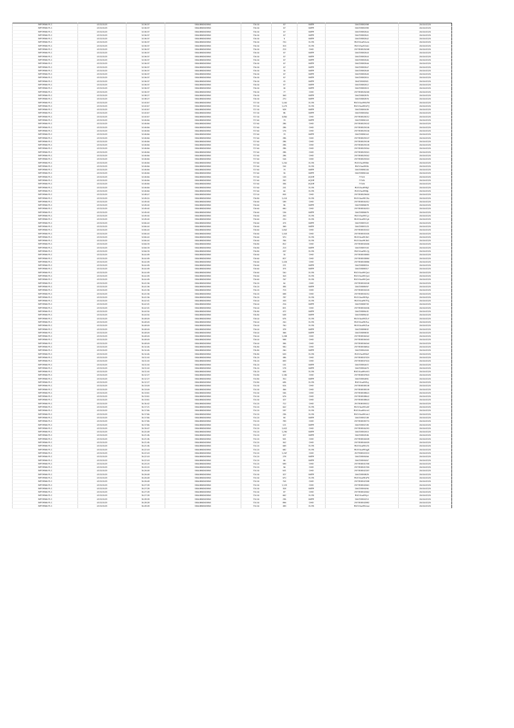| INFORMA PLC | 01/11/2023 | 14:36:37 | GB00BMJ6DW54 | 716.40 | 57 | BATE | 156728382498 | 2001001125 |
| INFORMA PLC | 01/11/2023 | 14:36:37 | GB00BMJ6DW54 | 716.40 | 57 | BATE | 156728382499 | 2001001125 |
| INFORMA PLC | 01/11/2023 | 14:36:37 | GB00BMJ6DW54 | 716.40 | 57 | BATE | 156728382500 | 2001001125 |
| INFORMA PLC | 01/11/2023 | 14:36:37 | GB00BMJ6DW54 | 716.40 | 57 | BATE | 156728382501 | 2001001125 |
| INFORMA PLC | 01/11/2023 | 14:36:37 | GB00BMJ6DW54 | 716.40 | 5 | BATE | 156728382502 | 2001001125 |
| INFORMA PLC | 01/11/2023 | 14:36:37 | GB00BMJ6DW54 | 716.40 | 720 | XLON | E0GVIaaRJuzw | 2001001125 |
| INFORMA PLC | 01/11/2023 | 14:36:37 | GB00BMJ6DW54 | 716.40 | 313 | XLON | E0GVIaaRJv00 | 2001001125 |
| INFORMA PLC | 01/11/2023 | 14:36:37 | GB00BMJ6DW54 | 716.40 | 213 | CHIX | 2977838325268 | 2001001125 |
| INFORMA PLC | 01/11/2023 | 14:36:37 | GB00BMJ6DW54 | 716.40 | 57 | BATE | 156728382503 | 2001001125 |
| INFORMA PLC | 01/11/2023 | 14:36:37 | GB00BMJ6DW54 | 716.40 | 57 | BATE | 156728382504 | 2001001125 |
| INFORMA PLC | 01/11/2023 | 14:36:37 | GB00BMJ6DW54 | 716.40 | 57 | BATE | 156728382505 | 2001001125 |
| INFORMA PLC | 01/11/2023 | 14:36:37 | GB00BMJ6DW54 | 716.40 | 57 | BATE | 156728382506 | 2001001125 |
| INFORMA PLC | 01/11/2023 | 14:36:37 | GB00BMJ6DW54 | 716.40 | 57 | BATE | 156728382507 | 2001001125 |
| INFORMA PLC | 01/11/2023 | 14:36:37 | GB00BMJ6DW54 | 716.40 | 15 | BATE | 156728382508 | 2001001125 |
| INFORMA PLC | 01/11/2023 | 14:36:37 | GB00BMJ6DW54 | 716.40 | 57 | BATE | 156728382509 | 2001001125 |
| INFORMA PLC | 01/11/2023 | 14:36:37 | GB00BMJ6DW54 | 716.40 | 57 | BATE | 156728382510 | 2001001125 |
| INFORMA PLC | 01/11/2023 | 14:36:37 | GB00BMJ6DW54 | 716.40 | 41 | BATE | 156728382511 | 2001001125 |
| INFORMA PLC | 01/11/2023 | 14:36:37 | GB00BMJ6DW54 | 716.40 | 57 | BATE | 156728382512 | 2001001125 |
| INFORMA PLC | 01/11/2023 | 14:36:37 | GB00BMJ6DW54 | 716.40 | 40 | BATE | 156728382513 | 2001001125 |
| INFORMA PLC | 01/11/2023 | 14:36:37 | GB00BMJ6DW54 | 716.40 | 77 | CHIX | 2977838325269 | 2001001125 |
| INFORMA PLC | 01/11/2023 | 14:38:27 | GB00BMJ6DW54 | 716.40 | 363 | BATE | 156728382875 | 2001001125 |
| INFORMA PLC | 01/11/2023 | 14:38:27 | GB00BMJ6DW54 | 716.40 | 270 | BATE | 156728382876 | 2001001125 |
| INFORMA PLC | 01/11/2023 | 14:44:57 | GB00BMJ6DW54 | 717.40 | 1,000 | XLON | E0GVIaaRK67M | 2001001125 |
| INFORMA PLC | 01/11/2023 | 14:44:57 | GB00BMJ6DW54 | 717.40 | 1,073 | XLON | E0GVIaaRK67Q | 2001001125 |
| INFORMA PLC | 01/11/2023 | 14:44:57 | GB00BMJ6DW54 | 717.40 | 928 | BATE | 156728384449 | 2001001125 |
| INFORMA PLC | 01/11/2023 | 14:44:57 | GB00BMJ6DW54 | 717.40 | 85 | BATE | 156728384450 | 2001001125 |
| INFORMA PLC | 01/11/2023 | 14:44:57 | GB00BMJ6DW54 | 717.40 | 3,850 | CHIX | 2977838328212 | 2001001125 |
| INFORMA PLC | 01/11/2023 | 14:46:56 | GB00BMJ6DW54 | 717.60 | 74 | BATE | 156728385103 | 2001001125 |
| INFORMA PLC | 01/11/2023 | 14:46:56 | GB00BMJ6DW54 | 717.60 | 285 | CHIX | 2977838329142 | 2001001125 |
| INFORMA PLC | 01/11/2023 | 14:46:56 | GB00BMJ6DW54 | 717.60 | 285 | CHIX | 2977838329145 | 2001001125 |
| INFORMA PLC | 01/11/2023 | 14:46:56 | GB00BMJ6DW54 | 717.60 | 176 | CHIX | 2977838329146 | 2001001125 |
| INFORMA PLC | 01/11/2023 | 14:46:56 | GB00BMJ6DW54 | 717.60 | 74 | BATE | 156728385104 | 2001001125 |
| INFORMA PLC | 01/11/2023 | 14:46:56 | GB00BMJ6DW54 | 717.60 | 285 | CHIX | 2977838329147 | 2001001125 |
| INFORMA PLC | 01/11/2023 | 14:46:56 | GB00BMJ6DW54 | 717.60 | 285 | CHIX | 2977838329148 | 2001001125 |
| INFORMA PLC | 01/11/2023 | 14:46:56 | GB00BMJ6DW54 | 717.60 | 285 | CHIX | 2977838329149 | 2001001125 |
| INFORMA PLC | 01/11/2023 | 14:46:56 | GB00BMJ6DW54 | 717.60 | 285 | CHIX | 2977838329150 | 2001001125 |
| INFORMA PLC | 01/11/2023 | 14:46:56 | GB00BMJ6DW54 | 717.60 | 285 | CHIX | 2977838329151 | 2001001125 |
| INFORMA PLC | 01/11/2023 | 14:46:56 | GB00BMJ6DW54 | 717.60 | 285 | CHIX | 2977838329152 | 2001001125 |
| INFORMA PLC | 01/11/2023 | 14:46:56 | GB00BMJ6DW54 | 717.60 | 106 | CHIX | 2977838329153 | 2001001125 |
| INFORMA PLC | 01/11/2023 | 14:46:56 | GB00BMJ6DW54 | 717.60 | 1,200 | XLON | E0GVIaaRK8ie | 2001001125 |
| INFORMA PLC | 01/11/2023 | 14:46:56 | GB00BMJ6DW54 | 717.60 | 194 | XLON | E0GVIaaRK8ii | 2001001125 |
| INFORMA PLC | 01/11/2023 | 14:46:56 | GB00BMJ6DW54 | 717.60 | 74 | BATE | 156728385105 | 2001001125 |
| INFORMA PLC | 01/11/2023 | 14:46:56 | GB00BMJ6DW54 | 717.60 | 15 | BATE | 156728385106 | 2001001125 |
| INFORMA PLC | 01/11/2023 | 14:46:56 | GB00BMJ6DW54 | 717.60 | 149 | AQXE | 77144 | 2001001125 |
| INFORMA PLC | 01/11/2023 | 14:46:56 | GB00BMJ6DW54 | 717.60 | 252 | AQXE | 77145 | 2001001125 |
| INFORMA PLC | 01/11/2023 | 14:46:56 | GB00BMJ6DW54 | 717.60 | 335 | AQXE | 77146 | 2001001125 |
| INFORMA PLC | 01/11/2023 | 14:46:56 | GB00BMJ6DW54 | 717.60 | 241 | XLON | E0GVIaaRK8jJ | 2001001125 |
| INFORMA PLC | 01/11/2023 | 14:46:56 | GB00BMJ6DW54 | 717.60 | 60 | XLON | E0GVIaaRK8jL | 2001001125 |
| INFORMA PLC | 01/11/2023 | 14:48:07 | GB00BMJ6DW54 | 717.00 | 844 | CHIX | 2977838329634 | 2001001125 |
| INFORMA PLC | 01/11/2023 | 14:49:20 | GB00BMJ6DW54 | 716.80 | 1,014 | XLON | E0GVIaaRKC9x | 2001001125 |
| INFORMA PLC | 01/11/2023 | 14:49:44 | GB00BMJ6DW54 | 716.60 | 189 | CHIX | 2977838330312 | 2001001125 |
| INFORMA PLC | 01/11/2023 | 14:49:44 | GB00BMJ6DW54 | 716.60 | 95 | BATE | 156728385878 | 2001001125 |
| INFORMA PLC | 01/11/2023 | 14:49:44 | GB00BMJ6DW54 | 716.60 | 690 | CHIX | 2977838330313 | 2001001125 |
| INFORMA PLC | 01/11/2023 | 14:49:44 | GB00BMJ6DW54 | 716.60 | 136 | BATE | 156728385879 | 2001001125 |
| INFORMA PLC | 01/11/2023 | 14:49:44 | GB00BMJ6DW54 | 716.60 | 253 | XLON | E0GVIaaRKCyi | 2001001125 |
| INFORMA PLC | 01/11/2023 | 14:49:44 | GB00BMJ6DW54 | 716.60 | 220 | XLON | E0GVIaaRKCyk | 2001001125 |
| INFORMA PLC | 01/11/2023 | 14:55:04 | GB00BMJ6DW54 | 716.60 | 474 | BATE | 156728387022 | 2001001125 |
| INFORMA PLC | 01/11/2023 | 14:55:04 | GB00BMJ6DW54 | 716.60 | 369 | BATE | 156728387023 | 2001001125 |
| INFORMA PLC | 01/11/2023 | 14:55:04 | GB00BMJ6DW54 | 716.60 | 1,802 | CHIX | 2977838331922 | 2001001125 |
| INFORMA PLC | 01/11/2023 | 14:55:04 | GB00BMJ6DW54 | 716.60 | 1,403 | CHIX | 2977838331925 | 2001001125 |
| INFORMA PLC | 01/11/2023 | 14:55:04 | GB00BMJ6DW54 | 716.60 | 970 | XLON | E0GVIaaRKJkC | 2001001125 |
| INFORMA PLC | 01/11/2023 | 14:55:04 | GB00BMJ6DW54 | 716.60 | 755 | XLON | E0GVIaaRKJkG | 2001001125 |
| INFORMA PLC | 01/11/2023 | 14:56:19 | GB00BMJ6DW54 | 716.80 | 812 | CHIX | 2977838332636 | 2001001125 |
| INFORMA PLC | 01/11/2023 | 14:56:19 | GB00BMJ6DW54 | 716.80 | 213 | BATE | 156728387444 | 2001001125 |
| INFORMA PLC | 01/11/2023 | 14:56:19 | GB00BMJ6DW54 | 716.80 | 437 | XLON | E0GVIaaRKLQj | 2001001125 |
| INFORMA PLC | 01/11/2023 | 15:00:49 | GB00BMJ6DW54 | 716.60 | 15 | CHIX | 2977838333883 | 2001001125 |
| INFORMA PLC | 01/11/2023 | 15:00:49 | GB00BMJ6DW54 | 716.60 | 827 | CHIX | 2977838333884 | 2001001125 |
| INFORMA PLC | 01/11/2023 | 15:00:49 | GB00BMJ6DW54 | 716.60 | 1,426 | CHIX | 2977838333886 | 2001001125 |
| INFORMA PLC | 01/11/2023 | 15:00:49 | GB00BMJ6DW54 | 716.60 | 221 | BATE | 156728388316 | 2001001125 |
| INFORMA PLC | 01/11/2023 | 15:00:49 | GB00BMJ6DW54 | 716.60 | 374 | BATE | 156728388317 | 2001001125 |
| INFORMA PLC | 01/11/2023 | 15:00:49 | GB00BMJ6DW54 | 716.60 | 150 | XLON | E0GVIaaRKQu0 | 2001001125 |
| INFORMA PLC | 01/11/2023 | 15:00:49 | GB00BMJ6DW54 | 716.60 | 303 | XLON | E0GVIaaRKQu4 | 2001001125 |
| INFORMA PLC | 01/11/2023 | 15:00:49 | GB00BMJ6DW54 | 716.60 | 767 | XLON | E0GVIaaRKQu6 | 2001001125 |
| INFORMA PLC | 01/11/2023 | 15:01:36 | GB00BMJ6DW54 | 716.20 | 50 | CHIX | 2977838334208 | 2001001125 |
| INFORMA PLC | 01/11/2023 | 15:01:36 | GB00BMJ6DW54 | 716.20 | 384 | BATE | 156728388497 | 2001001125 |
| INFORMA PLC | 01/11/2023 | 15:01:36 | GB00BMJ6DW54 | 716.20 | 713 | CHIX | 2977838334209 | 2001001125 |
| INFORMA PLC | 01/11/2023 | 15:01:36 | GB00BMJ6DW54 | 716.20 | 698 | CHIX | 2977838334210 | 2001001125 |
| INFORMA PLC | 01/11/2023 | 15:01:36 | GB00BMJ6DW54 | 716.20 | 787 | XLON | E0GVIaaRKRyL | 2001001125 |
| INFORMA PLC | 01/11/2023 | 15:02:41 | GB00BMJ6DW54 | 716.00 | 443 | XLON | E0GVIaaRKTGj | 2001001125 |
| INFORMA PLC | 01/11/2023 | 15:02:41 | GB00BMJ6DW54 | 716.00 | 216 | BATE | 156728388733 | 2001001125 |
| INFORMA PLC | 01/11/2023 | 15:02:41 | GB00BMJ6DW54 | 716.00 | 821 | CHIX | 2977838334445 | 2001001125 |
| INFORMA PLC | 01/11/2023 | 15:04:30 | GB00BMJ6DW54 | 715.80 | 472 | BATE | 156728389041 | 2001001125 |
| INFORMA PLC | 01/11/2023 | 15:04:30 | GB00BMJ6DW54 | 715.80 | 548 | BATE | 156728389042 | 2001001125 |
| INFORMA PLC | 01/11/2023 | 15:08:09 | GB00BMJ6DW54 | 716.00 | 575 | XLON | E0GVIaaRKZuY | 2001001125 |
| INFORMA PLC | 01/11/2023 | 15:08:09 | GB00BMJ6DW54 | 716.00 | 200 | XLON | E0GVIaaRKZuc | 2001001125 |
| INFORMA PLC | 01/11/2023 | 15:08:09 | GB00BMJ6DW54 | 716.00 | 750 | XLON | E0GVIaaRKZue | 2001001125 |
| INFORMA PLC | 01/11/2023 | 15:08:09 | GB00BMJ6DW54 | 716.00 | 378 | BATE | 156728389832 | 2001001125 |
| INFORMA PLC | 01/11/2023 | 15:08:09 | GB00BMJ6DW54 | 716.00 | 366 | BATE | 156728389833 | 2001001125 |
| INFORMA PLC | 01/11/2023 | 15:08:09 | GB00BMJ6DW54 | 716.00 | 1,438 | CHIX | 2977838336162 | 2001001125 |
| INFORMA PLC | 01/11/2023 | 15:08:09 | GB00BMJ6DW54 | 716.00 | 998 | CHIX | 2977838336163 | 2001001125 |
| INFORMA PLC | 01/11/2023 | 15:08:09 | GB00BMJ6DW54 | 716.00 | 395 | CHIX | 2977838336164 | 2001001125 |
| INFORMA PLC | 01/11/2023 | 15:10:05 | GB00BMJ6DW54 | 715.80 | 990 | CHIX | 2977838336800 | 2001001125 |
| INFORMA PLC | 01/11/2023 | 15:10:05 | GB00BMJ6DW54 | 715.80 | 260 | BATE | 156728390309 | 2001001125 |
| INFORMA PLC | 01/11/2023 | 15:10:05 | GB00BMJ6DW54 | 715.80 | 533 | XLON | E0GVIaaRKbzf | 2001001125 |
| INFORMA PLC | 01/11/2023 | 15:11:44 | GB00BMJ6DW54 | 715.20 | 485 | CHIX | 2977838337419 | 2001001125 |
| INFORMA PLC | 01/11/2023 | 15:11:44 | GB00BMJ6DW54 | 715.20 | 693 | CHIX | 2977838337420 | 2001001125 |
| INFORMA PLC | 01/11/2023 | 15:11:44 | GB00BMJ6DW54 | 715.20 | 131 | BATE | 156728390672 | 2001001125 |
| INFORMA PLC | 01/11/2023 | 15:11:44 | GB00BMJ6DW54 | 715.20 | 178 | BATE | 156728390673 | 2001001125 |
| INFORMA PLC | 01/11/2023 | 15:11:44 | GB00BMJ6DW54 | 715.20 | 634 | XLON | E0GVIaaRKeXG | 2001001125 |
| INFORMA PLC | 01/11/2023 | 15:12:27 | GB00BMJ6DW54 | 714.80 | 1,180 | CHIX | 2977838337803 | 2001001125 |
| INFORMA PLC | 01/11/2023 | 15:12:27 | GB00BMJ6DW54 | 714.80 | 310 | BATE | 156728390891 | 2001001125 |
| INFORMA PLC | 01/11/2023 | 15:12:27 | GB00BMJ6DW54 | 714.80 | 635 | XLON | E0GVIaaRKfuj | 2001001125 |
| INFORMA PLC | 01/11/2023 | 15:13:09 | GB00BMJ6DW54 | 714.40 | 515 | CHIX | 2977838338148 | 2001001125 |
| INFORMA PLC | 01/11/2023 | 15:13:09 | GB00BMJ6DW54 | 714.40 | 456 | CHIX | 2977838338149 | 2001001125 |
| INFORMA PLC | 01/11/2023 | 15:13:51 | GB00BMJ6DW54 | 714.40 | 155 | CHIX | 2977838338501 | 2001001125 |
| INFORMA PLC | 01/11/2023 | 15:13:51 | GB00BMJ6DW54 | 714.40 | 576 | CHIX | 2977838338502 | 2001001125 |
| INFORMA PLC | 01/11/2023 | 15:13:51 | GB00BMJ6DW54 | 714.40 | 427 | CHIX | 2977838338503 | 2001001125 |
| INFORMA PLC | 01/11/2023 | 15:15:42 | GB00BMJ6DW54 | 714.20 | 712 | CHIX | 2977838339112 | 2001001125 |
| INFORMA PLC | 01/11/2023 | 15:17:21 | GB00BMJ6DW54 | 714.20 | 602 | XLON | E0GVIaaRKnAZ | 2001001125 |
| INFORMA PLC | 01/11/2023 | 15:17:55 | GB00BMJ6DW54 | 714.20 | 187 | XLON | E0GVIaaRKnmC | 2001001125 |
| INFORMA PLC | 01/11/2023 | 15:17:55 | GB00BMJ6DW54 | 714.20 | 235 | XLON | E0GVIaaRKnmJ | 2001001125 |
| INFORMA PLC | 01/11/2023 | 15:17:55 | GB00BMJ6DW54 | 714.20 | 84 | BATE | 156728392138 | 2001001125 |
| INFORMA PLC | 01/11/2023 | 15:17:55 | GB00BMJ6DW54 | 714.20 | 783 | CHIX | 2977838339770 | 2001001125 |
| INFORMA PLC | 01/11/2023 | 15:17:55 | GB00BMJ6DW54 | 714.20 | 121 | BATE | 156728392139 | 2001001125 |
| INFORMA PLC | 01/11/2023 | 15:19:47 | GB00BMJ6DW54 | 714.20 | 1,612 | CHIX | 2977838340291 | 2001001125 |
| INFORMA PLC | 01/11/2023 | 15:20:08 | GB00BMJ6DW54 | 714.20 | 1,290 | BATE | 156728392614 | 2001001125 |
| INFORMA PLC | 01/11/2023 | 15:21:45 | GB00BMJ6DW54 | 714.20 | 327 | BATE | 156728392945 | 2001001125 |
| INFORMA PLC | 01/11/2023 | 15:21:45 | GB00BMJ6DW54 | 714.20 | 941 | CHIX | 2977838340928 | 2001001125 |
| INFORMA PLC | 01/11/2023 | 15:21:45 | GB00BMJ6DW54 | 714.20 | 302 | CHIX | 2977838340929 | 2001001125 |
| INFORMA PLC | 01/11/2023 | 15:21:45 | GB00BMJ6DW54 | 714.20 | 669 | XLON | E0GVIaaRKs7b | 2001001125 |
| INFORMA PLC | 01/11/2023 | 15:22:03 | GB00BMJ6DW54 | 714.20 | 682 | XLON | E0GVIaaRKsgB | 2001001125 |
| INFORMA PLC | 01/11/2023 | 15:22:03 | GB00BMJ6DW54 | 714.20 | 1,267 | CHIX | 2977838341113 | 2001001125 |
| INFORMA PLC | 01/11/2023 | 15:22:03 | GB00BMJ6DW54 | 714.20 | 278 | BATE | 156728393056 | 2001001125 |
| INFORMA PLC | 01/11/2023 | 15:22:03 | GB00BMJ6DW54 | 714.20 | 55 | BATE | 156728393057 | 2001001125 |
| INFORMA PLC | 01/11/2023 | 15:24:24 | GB00BMJ6DW54 | 714.20 | 599 | CHIX | 2977838341758 | 2001001125 |
| INFORMA PLC | 01/11/2023 | 15:24:24 | GB00BMJ6DW54 | 714.20 | 96 | CHIX | 2977838341759 | 2001001125 |
| INFORMA PLC | 01/11/2023 | 15:26:08 | GB00BMJ6DW54 | 714.40 | 541 | CHIX | 2977838342187 | 2001001125 |
| INFORMA PLC | 01/11/2023 | 15:26:08 | GB00BMJ6DW54 | 714.40 | 327 | BATE | 156728393829 | 2001001125 |
| INFORMA PLC | 01/11/2023 | 15:26:08 | GB00BMJ6DW54 | 714.40 | 670 | XLON | E0GVIaaRKxF6 | 2001001125 |
| INFORMA PLC | 01/11/2023 | 15:26:08 | GB00BMJ6DW54 | 714.40 | 704 | CHIX | 2977838342188 | 2001001125 |
| INFORMA PLC | 01/11/2023 | 15:27:28 | GB00BMJ6DW54 | 714.40 | 1,123 | CHIX | 2977838342651 | 2001001125 |
| INFORMA PLC | 01/11/2023 | 15:27:28 | GB00BMJ6DW54 | 714.40 | 318 | BATE | 156728394090 | 2001001125 |
| INFORMA PLC | 01/11/2023 | 15:27:28 | GB00BMJ6DW54 | 714.40 | 87 | CHIX | 2977838342652 | 2001001125 |
| INFORMA PLC | 01/11/2023 | 15:27:28 | GB00BMJ6DW54 | 714.40 | 652 | XLON | E0GVIaaRKyri | 2001001125 |
| INFORMA PLC | 01/11/2023 | 15:28:28 | GB00BMJ6DW54 | 714.40 | 235 | BATE | 156728394214 | 2001001125 |
| INFORMA PLC | 01/11/2023 | 15:28:28 | GB00BMJ6DW54 | 714.40 | 896 | CHIX | 2977838342882 | 2001001125 |
| INFORMA PLC | 01/11/2023 | 15:28:28 | GB00BMJ6DW54 | 714.40 | 483 | XLON | E0GVIaaRKzww | 2001001125 |